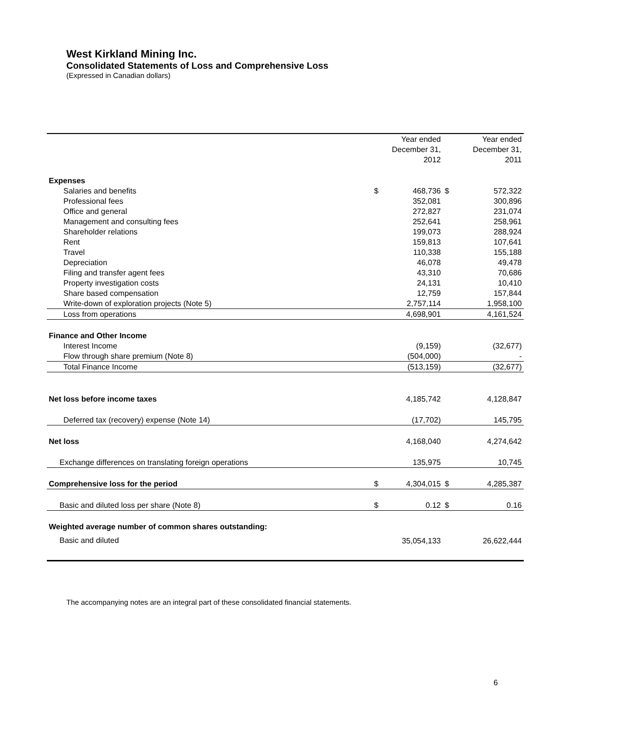West Kirkland Mining Inc.
Consolidated Statements of Loss and Comprehensive Loss
(Expressed in Canadian dollars)
| | | Year ended December 31, 2012 | | Year ended December 31, 2011 |
| --- | --- | --- | --- | --- |
| Expenses | | | | |
| Salaries and benefits | $ | 468,736 | $ | 572,322 |
| Professional fees | | 352,081 | | 300,896 |
| Office and general | | 272,827 | | 231,074 |
| Management and consulting fees | | 252,641 | | 258,961 |
| Shareholder relations | | 199,073 | | 288,924 |
| Rent | | 159,813 | | 107,641 |
| Travel | | 110,338 | | 155,188 |
| Depreciation | | 46,078 | | 49,478 |
| Filing and transfer agent fees | | 43,310 | | 70,686 |
| Property investigation costs | | 24,131 | | 10,410 |
| Share based compensation | | 12,759 | | 157,844 |
| Write-down of exploration projects (Note 5) | | 2,757,114 | | 1,958,100 |
| Loss from operations | | 4,698,901 | | 4,161,524 |
| Finance and Other Income | | | | |
| Interest Income | | (9,159) | | (32,677) |
| Flow through share premium (Note 8) | | (504,000) | | - |
| Total Finance Income | | (513,159) | | (32,677) |
| Net loss before income taxes | | 4,185,742 | | 4,128,847 |
| Deferred tax (recovery) expense (Note 14) | | (17,702) | | 145,795 |
| Net loss | | 4,168,040 | | 4,274,642 |
| Exchange differences on translating foreign operations | | 135,975 | | 10,745 |
| Comprehensive loss for the period | $ | 4,304,015 | $ | 4,285,387 |
| Basic and diluted loss per share (Note 8) | $ | 0.12 | $ | 0.16 |
| Weighted average number of common shares outstanding: | | | | |
| Basic and diluted | | 35,054,133 | | 26,622,444 |
The accompanying notes are an integral part of these consolidated financial statements.
6